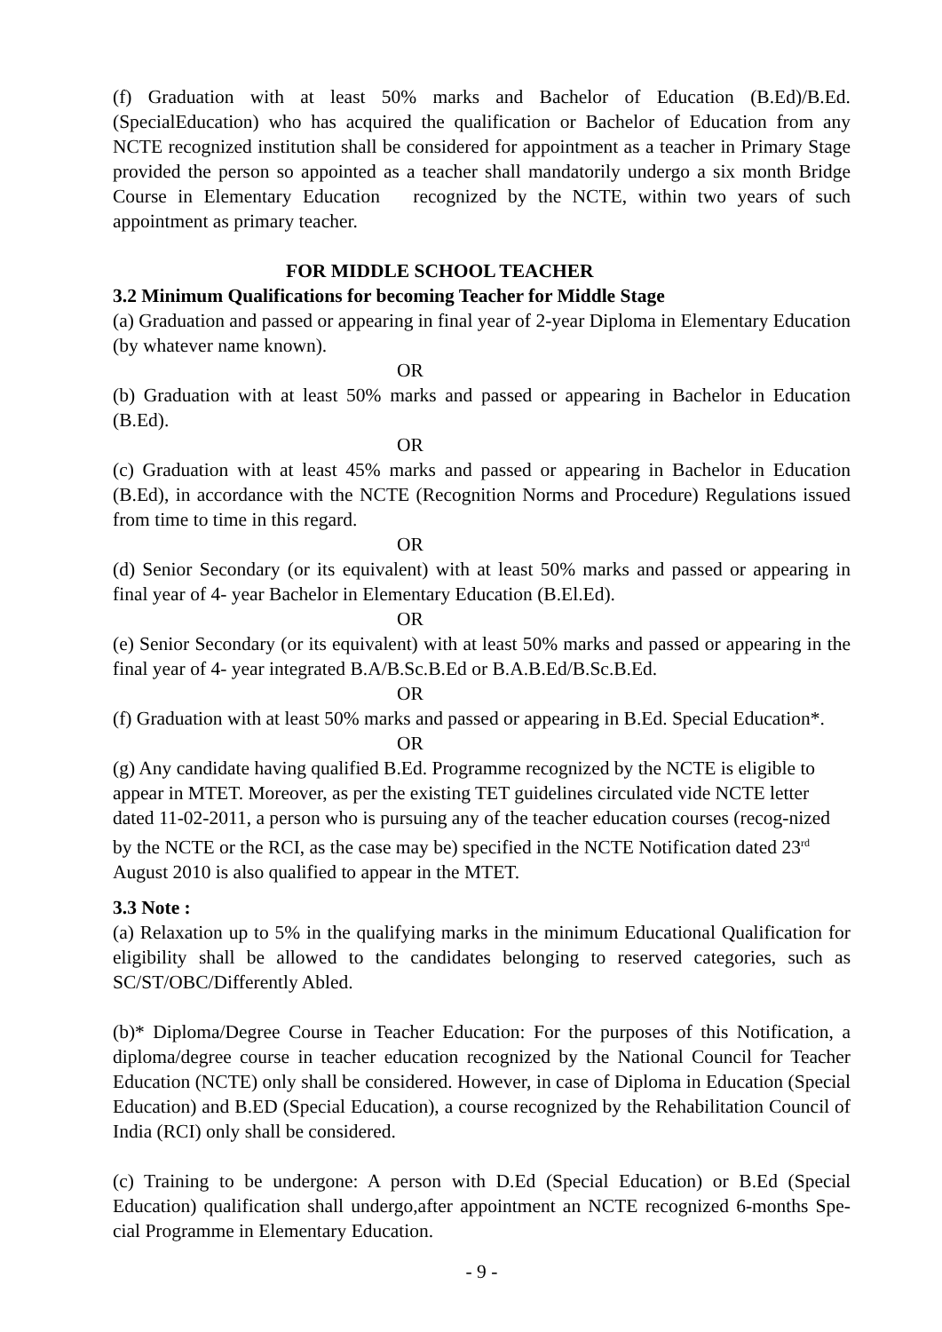(f) Graduation with at least 50% marks and Bachelor of Education (B.Ed)/B.Ed. (SpecialEducation) who has acquired the qualification or Bachelor of Education from any NCTE recognized institution shall be considered for appointment as a teacher in Primary Stage provided the person so appointed as a teacher shall mandatorily undergo a six month Bridge Course in Elementary Education recognized by the NCTE, within two years of such appointment as primary teacher.
FOR MIDDLE SCHOOL TEACHER
3.2 Minimum Qualifications for becoming Teacher for Middle Stage
(a) Graduation and passed or appearing in final year of 2-year Diploma in Elementary Education (by whatever name known).
OR
(b) Graduation with at least 50% marks and passed or appearing in Bachelor in Education (B.Ed).
OR
(c) Graduation with at least 45% marks and passed or appearing in Bachelor in Education (B.Ed), in accordance with the NCTE (Recognition Norms and Procedure) Regulations issued from time to time in this regard.
OR
(d) Senior Secondary (or its equivalent) with at least 50% marks and passed or appearing in final year of 4- year Bachelor in Elementary Education (B.El.Ed).
OR
(e) Senior Secondary (or its equivalent) with at least 50% marks and passed or appearing in the final year of 4- year integrated B.A/B.Sc.B.Ed or B.A.B.Ed/B.Sc.B.Ed.
OR
(f) Graduation with at least 50% marks and passed or appearing in B.Ed. Special Education*.
OR
(g) Any candidate having qualified B.Ed. Programme recognized by the NCTE is eligible to appear in MTET. Moreover, as per the existing TET guidelines circulated vide NCTE letter dated 11-02-2011, a person who is pursuing any of the teacher education courses (recog-nized by the NCTE or the RCI, as the case may be) specified in the NCTE Notification dated 23<sup>rd</sup> August 2010 is also qualified to appear in the MTET.
3.3 Note :
(a) Relaxation up to 5% in the qualifying marks in the minimum Educational Qualification for eligibility shall be allowed to the candidates belonging to reserved categories, such as SC/ST/OBC/Differently Abled.
(b)* Diploma/Degree Course in Teacher Education: For the purposes of this Notification, a diploma/degree course in teacher education recognized by the National Council for Teacher Education (NCTE) only shall be considered. However, in case of Diploma in Education (Special Education) and B.ED (Special Education), a course recognized by the Rehabilitation Council of India (RCI) only shall be considered.
(c) Training to be undergone: A person with D.Ed (Special Education) or B.Ed (Special Education) qualification shall undergo,after appointment an NCTE recognized 6-months Spe-cial Programme in Elementary Education.
- 9 -